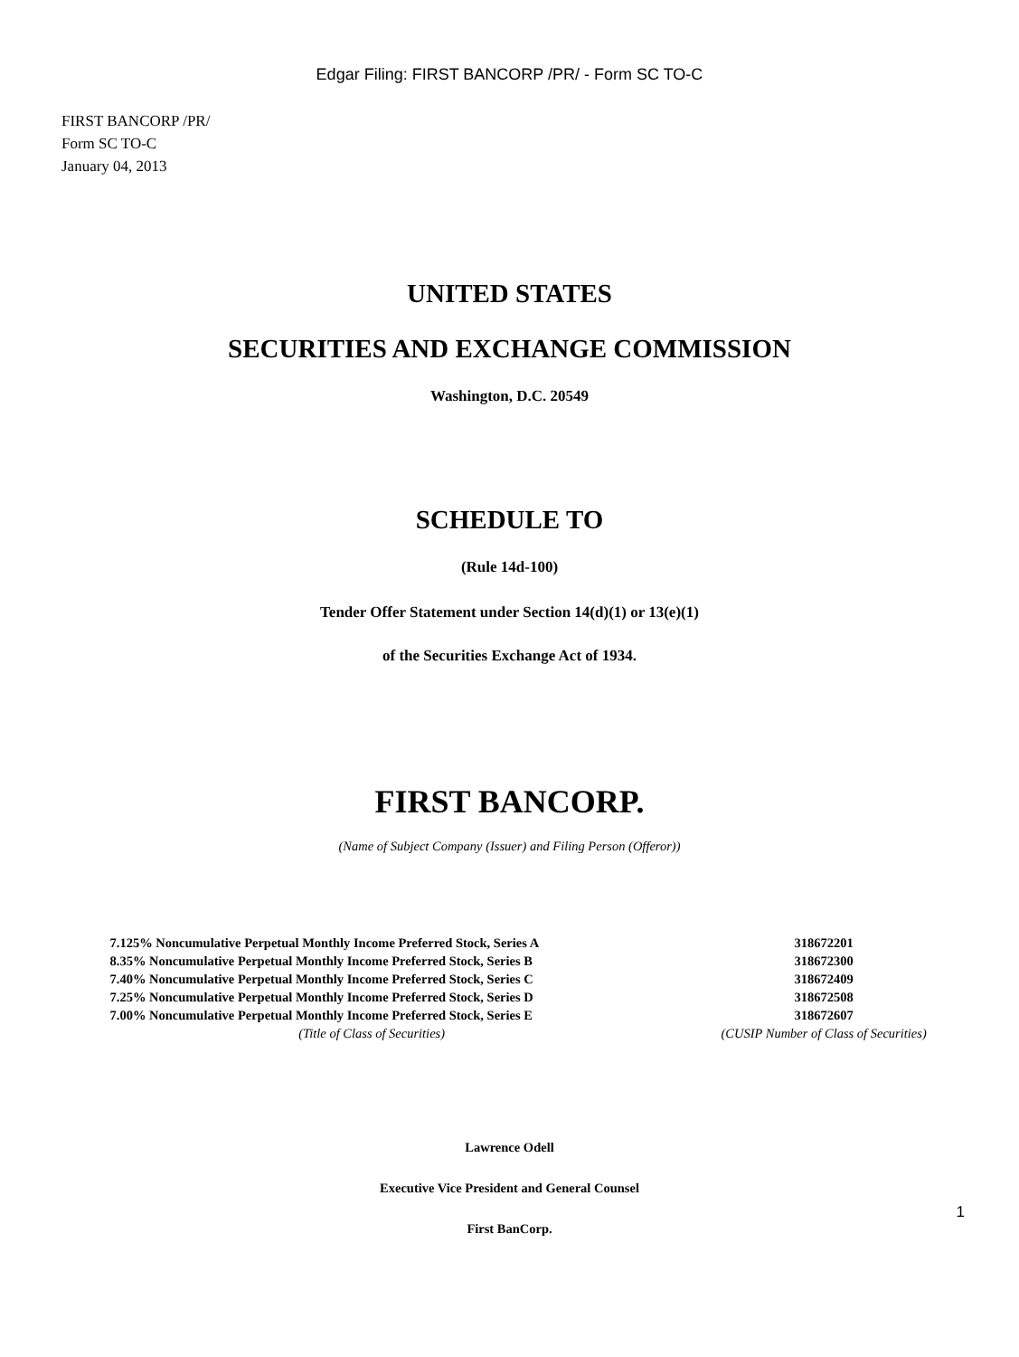Edgar Filing: FIRST BANCORP /PR/ - Form SC TO-C
FIRST BANCORP /PR/
Form SC TO-C
January 04, 2013
UNITED STATES
SECURITIES AND EXCHANGE COMMISSION
Washington, D.C. 20549
SCHEDULE TO
(Rule 14d-100)
Tender Offer Statement under Section 14(d)(1) or 13(e)(1)
of the Securities Exchange Act of 1934.
FIRST BANCORP.
(Name of Subject Company (Issuer) and Filing Person (Offeror))
| 7.125% Noncumulative Perpetual Monthly Income Preferred Stock, Series A | 318672201 |
| 8.35% Noncumulative Perpetual Monthly Income Preferred Stock, Series B | 318672300 |
| 7.40% Noncumulative Perpetual Monthly Income Preferred Stock, Series C | 318672409 |
| 7.25% Noncumulative Perpetual Monthly Income Preferred Stock, Series D | 318672508 |
| 7.00% Noncumulative Perpetual Monthly Income Preferred Stock, Series E | 318672607 |
| (Title of Class of Securities) | (CUSIP Number of Class of Securities) |
Lawrence Odell
Executive Vice President and General Counsel
First BanCorp.
1